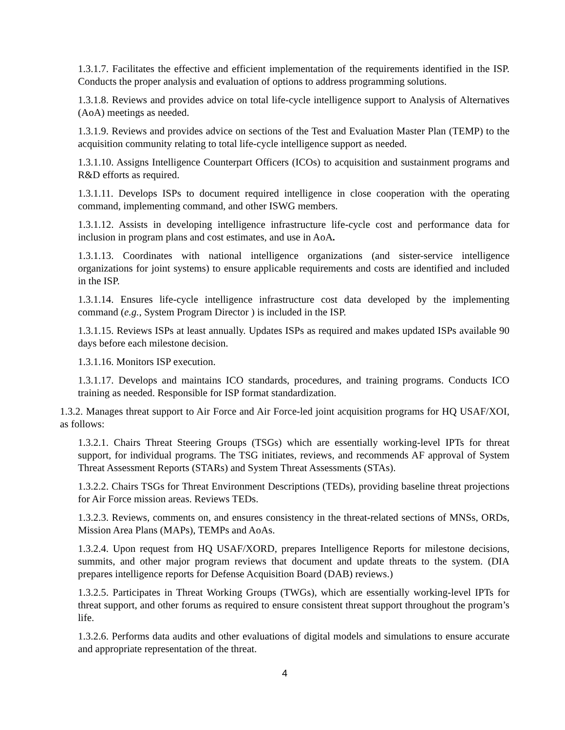1.3.1.7. Facilitates the effective and efficient implementation of the requirements identified in the ISP. Conducts the proper analysis and evaluation of options to address programming solutions.
1.3.1.8. Reviews and provides advice on total life-cycle intelligence support to Analysis of Alternatives (AoA) meetings as needed.
1.3.1.9. Reviews and provides advice on sections of the Test and Evaluation Master Plan (TEMP) to the acquisition community relating to total life-cycle intelligence support as needed.
1.3.1.10. Assigns Intelligence Counterpart Officers (ICOs) to acquisition and sustainment programs and R&D efforts as required.
1.3.1.11. Develops ISPs to document required intelligence in close cooperation with the operating command, implementing command, and other ISWG members.
1.3.1.12. Assists in developing intelligence infrastructure life-cycle cost and performance data for inclusion in program plans and cost estimates, and use in AoA.
1.3.1.13. Coordinates with national intelligence organizations (and sister-service intelligence organizations for joint systems) to ensure applicable requirements and costs are identified and included in the ISP.
1.3.1.14. Ensures life-cycle intelligence infrastructure cost data developed by the implementing command (e.g., System Program Director ) is included in the ISP.
1.3.1.15. Reviews ISPs at least annually. Updates ISPs as required and makes updated ISPs available 90 days before each milestone decision.
1.3.1.16. Monitors ISP execution.
1.3.1.17. Develops and maintains ICO standards, procedures, and training programs. Conducts ICO training as needed. Responsible for ISP format standardization.
1.3.2. Manages threat support to Air Force and Air Force-led joint acquisition programs for HQ USAF/XOI, as follows:
1.3.2.1. Chairs Threat Steering Groups (TSGs) which are essentially working-level IPTs for threat support, for individual programs. The TSG initiates, reviews, and recommends AF approval of System Threat Assessment Reports (STARs) and System Threat Assessments (STAs).
1.3.2.2. Chairs TSGs for Threat Environment Descriptions (TEDs), providing baseline threat projections for Air Force mission areas. Reviews TEDs.
1.3.2.3. Reviews, comments on, and ensures consistency in the threat-related sections of MNSs, ORDs, Mission Area Plans (MAPs), TEMPs and AoAs.
1.3.2.4. Upon request from HQ USAF/XORD, prepares Intelligence Reports for milestone decisions, summits, and other major program reviews that document and update threats to the system. (DIA prepares intelligence reports for Defense Acquisition Board (DAB) reviews.)
1.3.2.5. Participates in Threat Working Groups (TWGs), which are essentially working-level IPTs for threat support, and other forums as required to ensure consistent threat support throughout the program’s life.
1.3.2.6. Performs data audits and other evaluations of digital models and simulations to ensure accurate and appropriate representation of the threat.
4